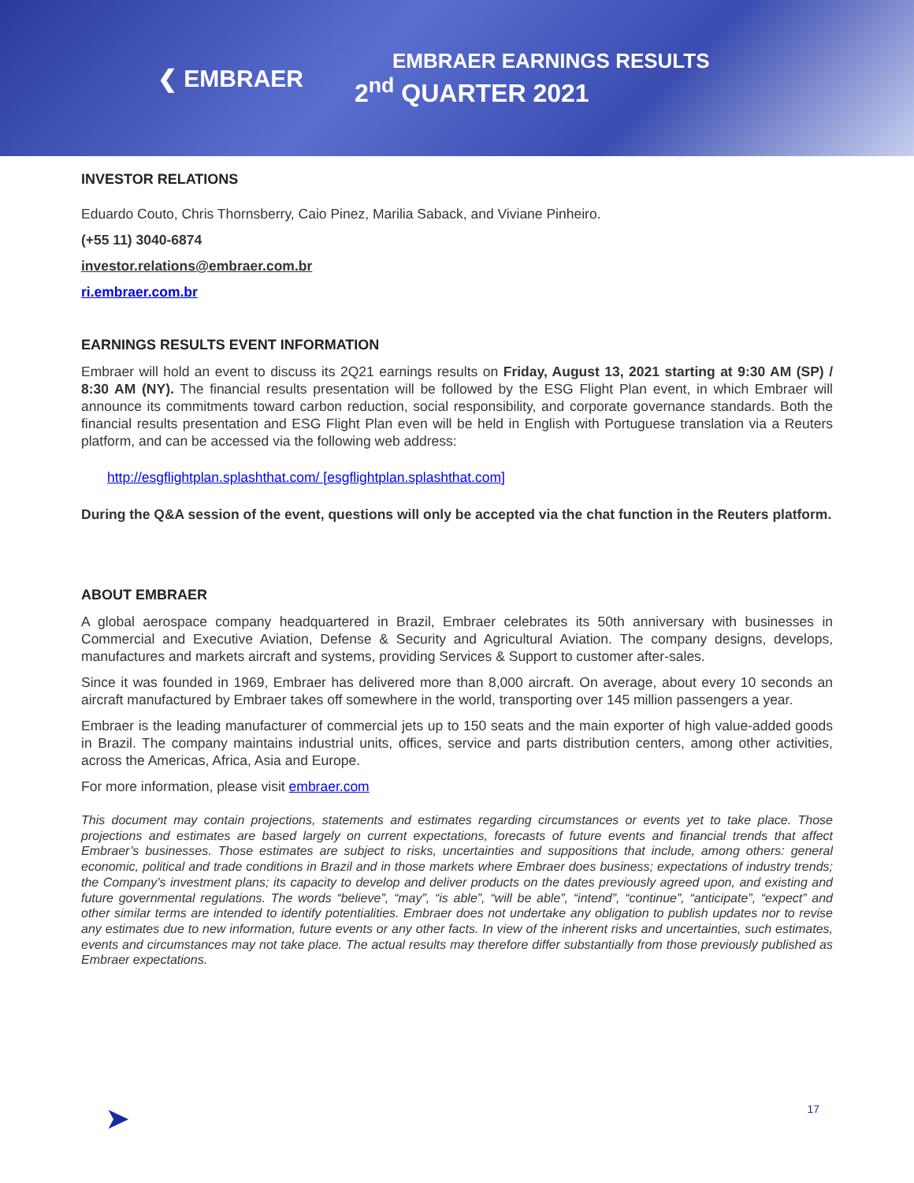❮ EMBRAER
EMBRAER EARNINGS RESULTS
2<sup>nd</sup> QUARTER 2021
INVESTOR RELATIONS
Eduardo Couto, Chris Thornsberry, Caio Pinez, Marilia Saback, and Viviane Pinheiro.
(+55 11) 3040-6874
investor.relations@embraer.com.br
ri.embraer.com.br
EARNINGS RESULTS EVENT INFORMATION
Embraer will hold an event to discuss its 2Q21 earnings results on Friday, August 13, 2021 starting at 9:30 AM (SP) / 8:30 AM (NY). The financial results presentation will be followed by the ESG Flight Plan event, in which Embraer will announce its commitments toward carbon reduction, social responsibility, and corporate governance standards. Both the financial results presentation and ESG Flight Plan even will be held in English with Portuguese translation via a Reuters platform, and can be accessed via the following web address:
http://esgflightplan.splashthat.com/ [esgflightplan.splashthat.com]
During the Q&A session of the event, questions will only be accepted via the chat function in the Reuters platform.
ABOUT EMBRAER
A global aerospace company headquartered in Brazil, Embraer celebrates its 50th anniversary with businesses in Commercial and Executive Aviation, Defense & Security and Agricultural Aviation. The company designs, develops, manufactures and markets aircraft and systems, providing Services & Support to customer after-sales.
Since it was founded in 1969, Embraer has delivered more than 8,000 aircraft. On average, about every 10 seconds an aircraft manufactured by Embraer takes off somewhere in the world, transporting over 145 million passengers a year.
Embraer is the leading manufacturer of commercial jets up to 150 seats and the main exporter of high value-added goods in Brazil. The company maintains industrial units, offices, service and parts distribution centers, among other activities, across the Americas, Africa, Asia and Europe.
For more information, please visit embraer.com
This document may contain projections, statements and estimates regarding circumstances or events yet to take place. Those projections and estimates are based largely on current expectations, forecasts of future events and financial trends that affect Embraer’s businesses. Those estimates are subject to risks, uncertainties and suppositions that include, among others: general economic, political and trade conditions in Brazil and in those markets where Embraer does business; expectations of industry trends; the Company’s investment plans; its capacity to develop and deliver products on the dates previously agreed upon, and existing and future governmental regulations. The words “believe”, “may”, “is able”, “will be able”, “intend”, “continue”, “anticipate”, “expect” and other similar terms are intended to identify potentialities. Embraer does not undertake any obligation to publish updates nor to revise any estimates due to new information, future events or any other facts. In view of the inherent risks and uncertainties, such estimates, events and circumstances may not take place. The actual results may therefore differ substantially from those previously published as Embraer expectations.
➤ 17